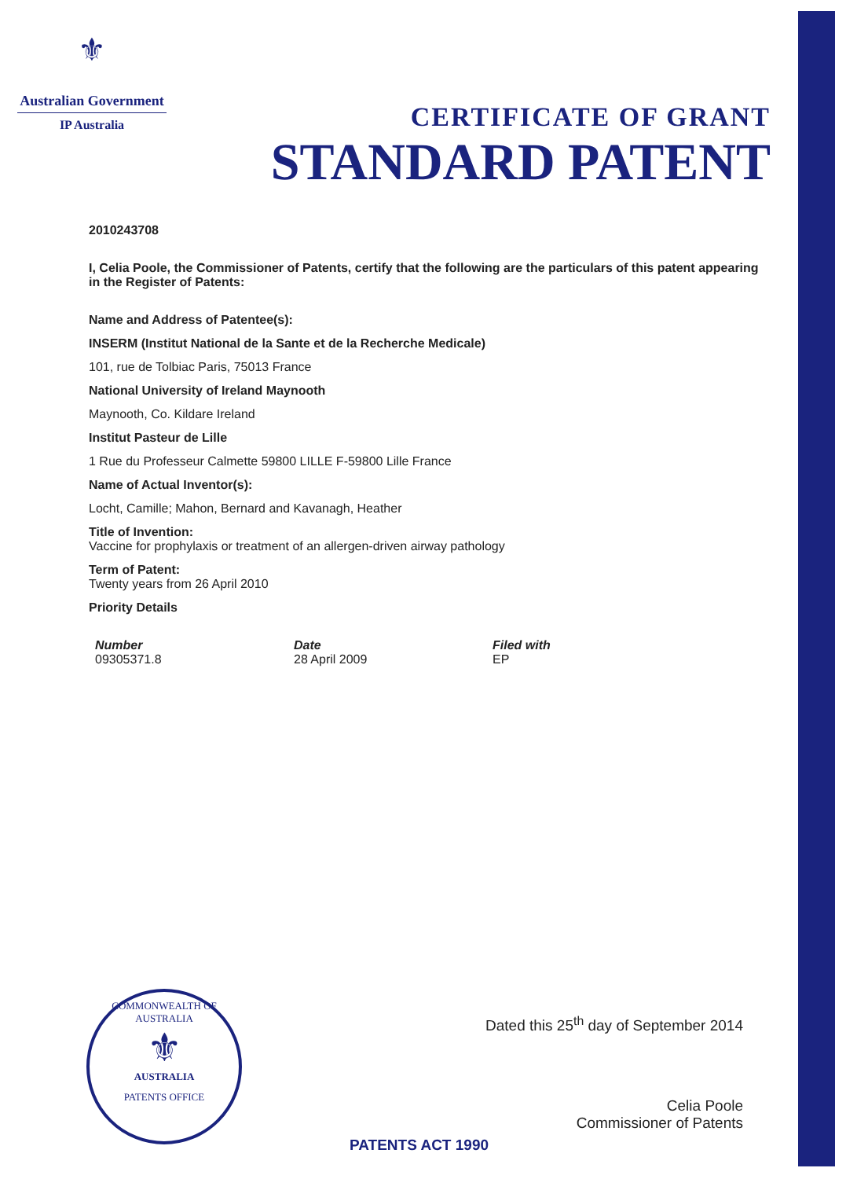⚜
Australian Government
IP Australia
CERTIFICATE OF GRANT
STANDARD PATENT
2010243708
I, Celia Poole, the Commissioner of Patents, certify that the following are the particulars of this patent appearing in the Register of Patents:
Name and Address of Patentee(s):
INSERM (Institut National de la Sante et de la Recherche Medicale)
101, rue de Tolbiac Paris, 75013 France
National University of Ireland Maynooth
Maynooth, Co. Kildare Ireland
Institut Pasteur de Lille
1 Rue du Professeur Calmette 59800 LILLE F-59800 Lille France
Name of Actual Inventor(s):
Locht, Camille; Mahon, Bernard and Kavanagh, Heather
Title of Invention:
Vaccine for prophylaxis or treatment of an allergen-driven airway pathology
Term of Patent:
Twenty years from 26 April 2010
Priority Details
| Number | Date | Filed with |
| --- | --- | --- |
| 09305371.8 | 28 April 2009 | EP |
COMMONWEALTH OF AUSTRALIA
⚜
AUSTRALIA
PATENTS OFFICE
Dated this 25<sup>th</sup> day of September 2014
Celia Poole
Commissioner of Patents
PATENTS ACT 1990